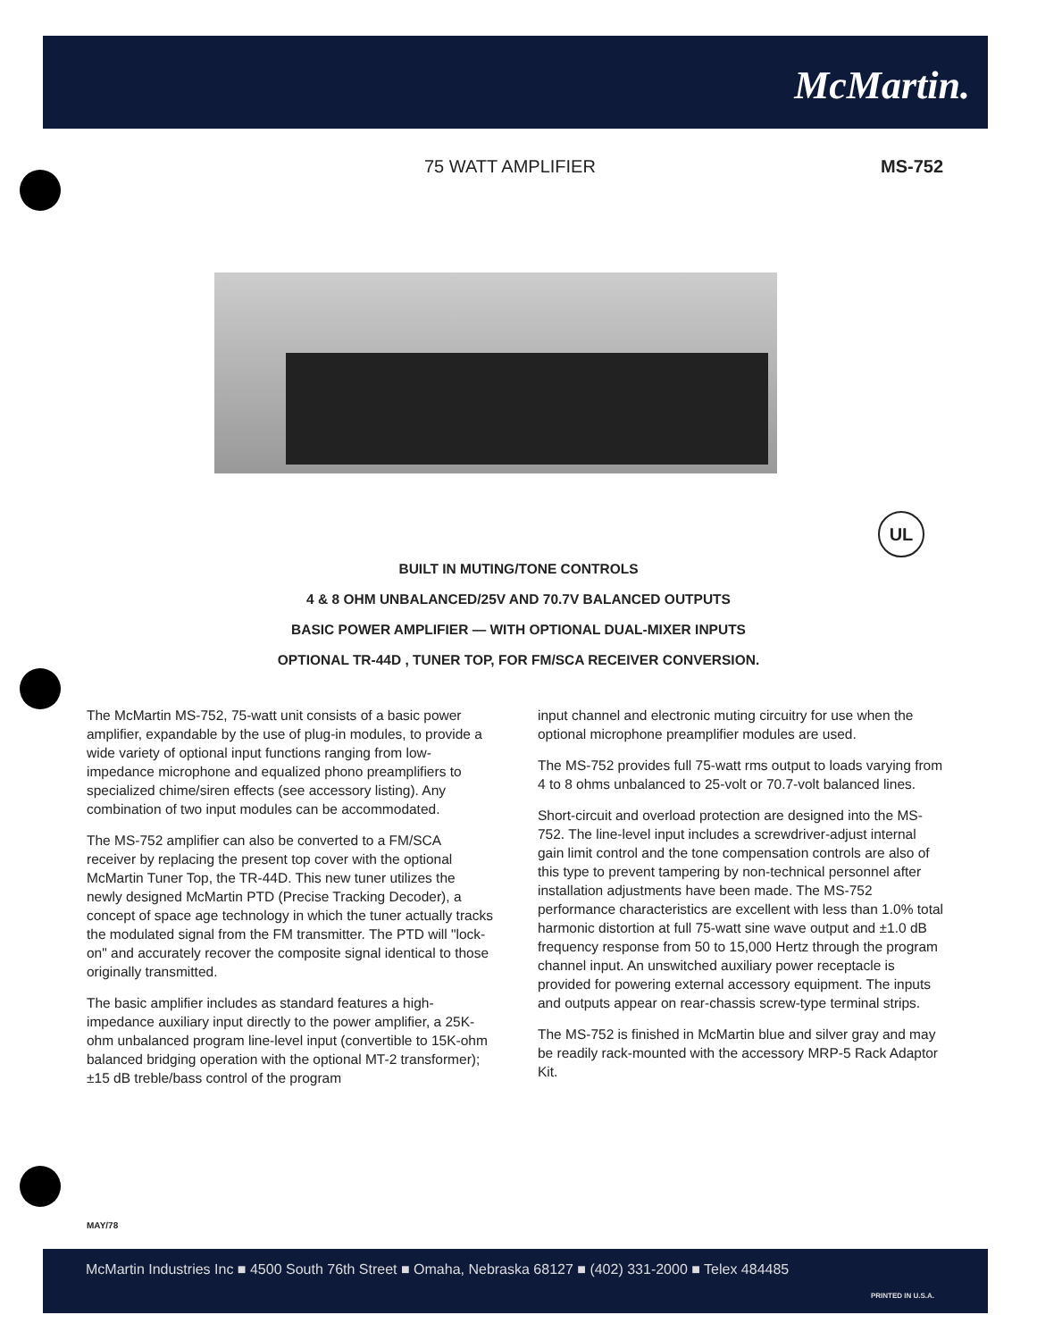McMartin.
75 WATT AMPLIFIER MS-752
UL
BUILT IN MUTING/TONE CONTROLS
4 & 8 OHM UNBALANCED/25V AND 70.7V BALANCED OUTPUTS
BASIC POWER AMPLIFIER — WITH OPTIONAL DUAL-MIXER INPUTS
OPTIONAL TR-44D , TUNER TOP, FOR FM/SCA RECEIVER CONVERSION.
The McMartin MS-752, 75-watt unit consists of a basic power amplifier, expandable by the use of plug-in modules, to provide a wide variety of optional input functions ranging from low-impedance microphone and equalized phono preamplifiers to specialized chime/siren effects (see accessory listing). Any combination of two input modules can be accommodated.
The MS-752 amplifier can also be converted to a FM/SCA receiver by replacing the present top cover with the optional McMartin Tuner Top, the TR-44D. This new tuner utilizes the newly designed McMartin PTD (Precise Tracking Decoder), a concept of space age technology in which the tuner actually tracks the modulated signal from the FM transmitter. The PTD will "lock-on" and accurately recover the composite signal identical to those originally transmitted.
The basic amplifier includes as standard features a high-impedance auxiliary input directly to the power amplifier, a 25K-ohm unbalanced program line-level input (convertible to 15K-ohm balanced bridging operation with the optional MT-2 transformer); ±15 dB treble/bass control of the program
input channel and electronic muting circuitry for use when the optional microphone preamplifier modules are used.
The MS-752 provides full 75-watt rms output to loads varying from 4 to 8 ohms unbalanced to 25-volt or 70.7-volt balanced lines.
Short-circuit and overload protection are designed into the MS-752. The line-level input includes a screwdriver-adjust internal gain limit control and the tone compensation controls are also of this type to prevent tampering by non-technical personnel after installation adjustments have been made. The MS-752 performance characteristics are excellent with less than 1.0% total harmonic distortion at full 75-watt sine wave output and ±1.0 dB frequency response from 50 to 15,000 Hertz through the program channel input. An unswitched auxiliary power receptacle is provided for powering external accessory equipment. The inputs and outputs appear on rear-chassis screw-type terminal strips.
The MS-752 is finished in McMartin blue and silver gray and may be readily rack-mounted with the accessory MRP-5 Rack Adaptor Kit.
MAY/78
McMartin Industries Inc ■ 4500 South 76th Street ■ Omaha, Nebraska 68127 ■ (402) 331-2000 ■ Telex 484485
PRINTED IN U.S.A.